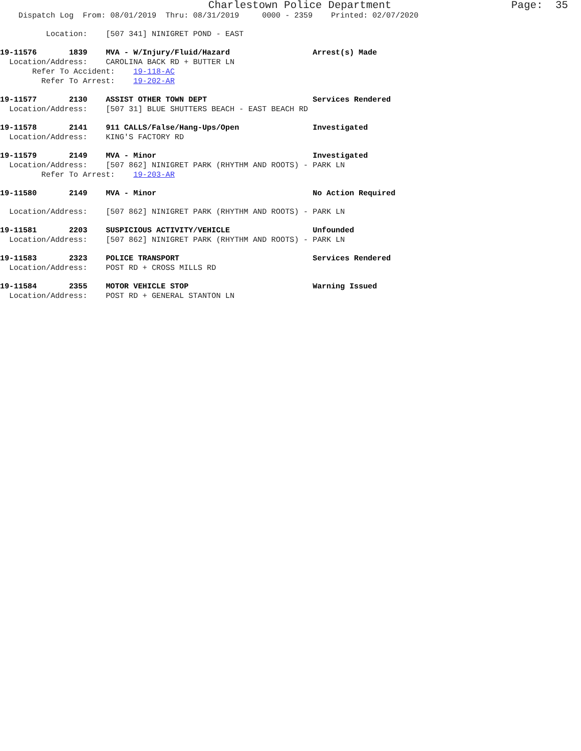Charlestown Police Department Page: 35
Dispatch Log From: 08/01/2019 Thru: 08/31/2019 0000 - 2359 Printed: 02/07/2020
Location: [507 341] NINIGRET POND - EAST
19-11576 1839 MVA - W/Injury/Fluid/Hazard Arrest(s) Made
Location/Address: CAROLINA BACK RD + BUTTER LN
Refer To Accident: 19-118-AC
Refer To Arrest: 19-202-AR
19-11577 2130 ASSIST OTHER TOWN DEPT Services Rendered
Location/Address: [507 31] BLUE SHUTTERS BEACH - EAST BEACH RD
19-11578 2141 911 CALLS/False/Hang-Ups/Open Investigated
Location/Address: KING'S FACTORY RD
19-11579 2149 MVA - Minor Investigated
Location/Address: [507 862] NINIGRET PARK (RHYTHM AND ROOTS) - PARK LN
Refer To Arrest: 19-203-AR
19-11580 2149 MVA - Minor No Action Required
Location/Address: [507 862] NINIGRET PARK (RHYTHM AND ROOTS) - PARK LN
19-11581 2203 SUSPICIOUS ACTIVITY/VEHICLE Unfounded
Location/Address: [507 862] NINIGRET PARK (RHYTHM AND ROOTS) - PARK LN
19-11583 2323 POLICE TRANSPORT Services Rendered
Location/Address: POST RD + CROSS MILLS RD
19-11584 2355 MOTOR VEHICLE STOP Warning Issued
Location/Address: POST RD + GENERAL STANTON LN